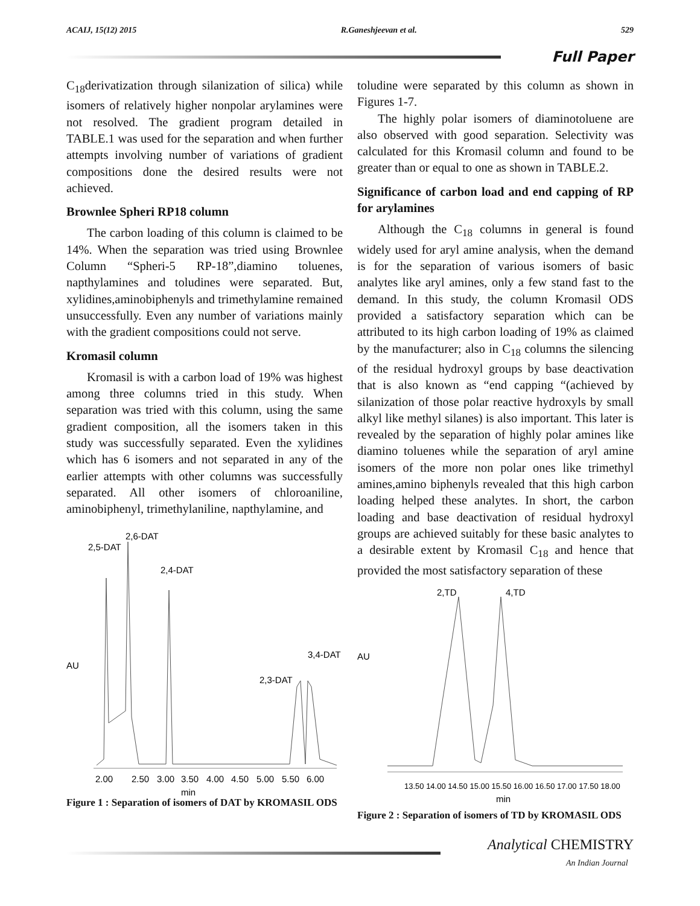ACAIJ, 15(12) 2015 R.Ganeshjeevan et al. 529
Full Paper
C<sub>18</sub>derivatization through silanization of silica) while isomers of relatively higher nonpolar arylamines were not resolved. The gradient program detailed in TABLE.1 was used for the separation and when further attempts involving number of variations of gradient compositions done the desired results were not achieved.
Brownlee Spheri RP18 column
The carbon loading of this column is claimed to be 14%. When the separation was tried using Brownlee Column “Spheri-5 RP-18”,diamino toluenes, napthylamines and toludines were separated. But, xylidines,aminobiphenyls and trimethylamine remained unsuccessfully. Even any number of variations mainly with the gradient compositions could not serve.
Kromasil column
Kromasil is with a carbon load of 19% was highest among three columns tried in this study. When separation was tried with this column, using the same gradient composition, all the isomers taken in this study was successfully separated. Even the xylidines which has 6 isomers and not separated in any of the earlier attempts with other columns was successfully separated. All other isomers of chloroaniline, aminobiphenyl, trimethylaniline, napthylamine, and
2,6-DAT
2,5-DAT
2,4-DAT
AU
3,4-DAT
2,3-DAT
2.00
2.50
3.00
3.50
4.00
4.50
5.00
5.50
6.00
min
Figure 1 : Separation of isomers of DAT by KROMASIL ODS
toludine were separated by this column as shown in Figures 1-7.
The highly polar isomers of diaminotoluene are also observed with good separation. Selectivity was calculated for this Kromasil column and found to be greater than or equal to one as shown in TABLE.2.
Significance of carbon load and end capping of RP for arylamines
Although the C<sub>18</sub> columns in general is found widely used for aryl amine analysis, when the demand is for the separation of various isomers of basic analytes like aryl amines, only a few stand fast to the demand. In this study, the column Kromasil ODS provided a satisfactory separation which can be attributed to its high carbon loading of 19% as claimed by the manufacturer; also in C<sub>18</sub> columns the silencing of the residual hydroxyl groups by base deactivation that is also known as “end capping “(achieved by silanization of those polar reactive hydroxyls by small alkyl like methyl silanes) is also important. This later is revealed by the separation of highly polar amines like diamino toluenes while the separation of aryl amine isomers of the more non polar ones like trimethyl amines,amino biphenyls revealed that this high carbon loading helped these analytes. In short, the carbon loading and base deactivation of residual hydroxyl groups are achieved suitably for these basic analytes to a desirable extent by Kromasil C<sub>18</sub> and hence that provided the most satisfactory separation of these
2,TD
4,TD
AU
13.50 14.00 14.50 15.00 15.50 16.00 16.50 17.00 17.50 18.00
min
Figure 2 : Separation of isomers of TD by KROMASIL ODS
Analytical CHEMISTRY
An Indian Journal